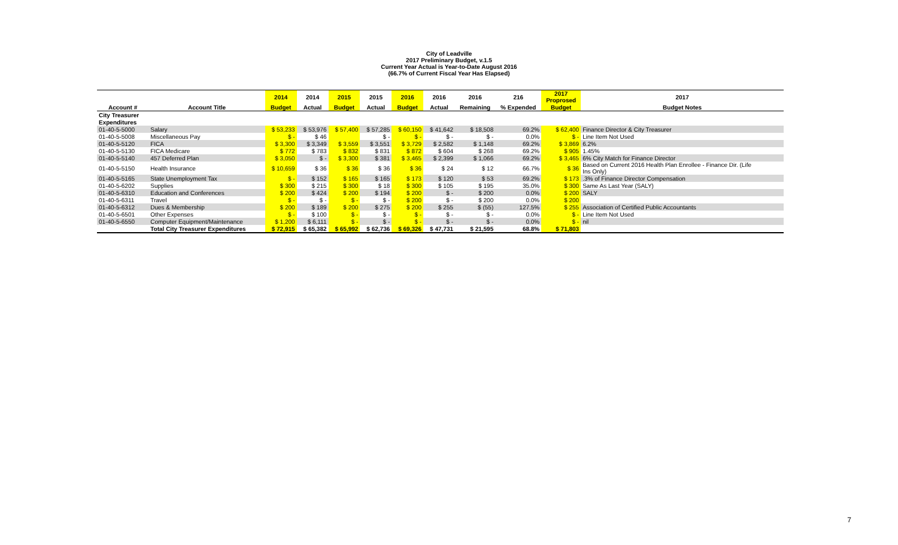City of Leadville
2017 Preliminary Budget, v.1.5
Current Year Actual is Year-to-Date August 2016
(66.7% of Current Fiscal Year Has Elapsed)
| | | 2014 | 2014 | 2015 | 2015 | 2016 | 2016 | 2016 | 216 | 2017 Proprosed | 2017 |
| --- | --- | --- | --- | --- | --- | --- | --- | --- | --- | --- | --- |
| Account # | Account Title | Budget | Actual | Budget | Actual | Budget | Actual | Remaining | % Expended | Budget | Budget Notes |
| City Treasurer | | | | | | | | | | | |
| Expenditures | | | | | | | | | | | |
| 01-40-5-5000 | Salary | $ 53,233 | $ 53,976 | $ 57,400 | $ 57,285 | $ 60,150 | $ 41,642 | $ 18,508 | 69.2% | $ 62,400 | Finance Director & City Treasurer |
| 01-40-5-5008 | Miscellaneous Pay | $ - | $ 46 | | $ - | $ - | $ - | $ - | 0.0% | $ - | Line Item Not Used |
| 01-40-5-5120 | FICA | $ 3,300 | $ 3,349 | $ 3,559 | $ 3,551 | $ 3,729 | $ 2,582 | $ 1,148 | 69.2% | $ 3,869 | 6.2% |
| 01-40-5-5130 | FICA Medicare | $ 772 | $ 783 | $ 832 | $ 831 | $ 872 | $ 604 | $ 268 | 69.2% | $ 905 | 1.45% |
| 01-40-5-5140 | 457 Deferred Plan | $ 3,050 | $ - | $ 3,300 | $ 381 | $ 3,465 | $ 2,399 | $ 1,066 | 69.2% | $ 3,465 | 6% City Match for Finance Director |
| 01-40-5-5150 | Health Insurance | $ 10,659 | $ 36 | $ 36 | $ 36 | $ 36 | $ 24 | $ 12 | 66.7% | $ 36 | Based on Current 2016 Health Plan Enrollee - Finance Dir. (Life Ins Only) |
| 01-40-5-5165 | State Unemployment Tax | $ - | $ 152 | $ 165 | $ 165 | $ 173 | $ 120 | $ 53 | 69.2% | $ 173 | .3% of Finance Director Compensation |
| 01-40-5-6202 | Supplies | $ 300 | $ 215 | $ 300 | $ 18 | $ 300 | $ 105 | $ 195 | 35.0% | $ 300 | Same As Last Year (SALY) |
| 01-40-5-6310 | Education and Conferences | $ 200 | $ 424 | $ 200 | $ 194 | $ 200 | $ - | $ 200 | 0.0% | $ 200 | SALY |
| 01-40-5-6311 | Travel | $ - | $ - | $ - | $ - | $ 200 | $ - | $ 200 | 0.0% | $ 200 | |
| 01-40-5-6312 | Dues & Membership | $ 200 | $ 189 | $ 200 | $ 275 | $ 200 | $ 255 | $ (55) | 127.5% | $ 255 | Association of Certified Public Accountants |
| 01-40-5-6501 | Other Expenses | $ - | $ 100 | $ - | $ - | $ - | $ - | $ - | 0.0% | $ - | Line Item Not Used |
| 01-40-5-6550 | Computer Equipment/Maintenance | $ 1,200 | $ 6,111 | $ - | $ - | $ - | $ - | $ - | 0.0% | $ - | nil |
| | Total City Treasurer Expenditures | $ 72,915 | $ 65,382 | $ 65,992 | $ 62,736 | $ 69,326 | $ 47,731 | $ 21,595 | 68.8% | $ 71,803 | |
7